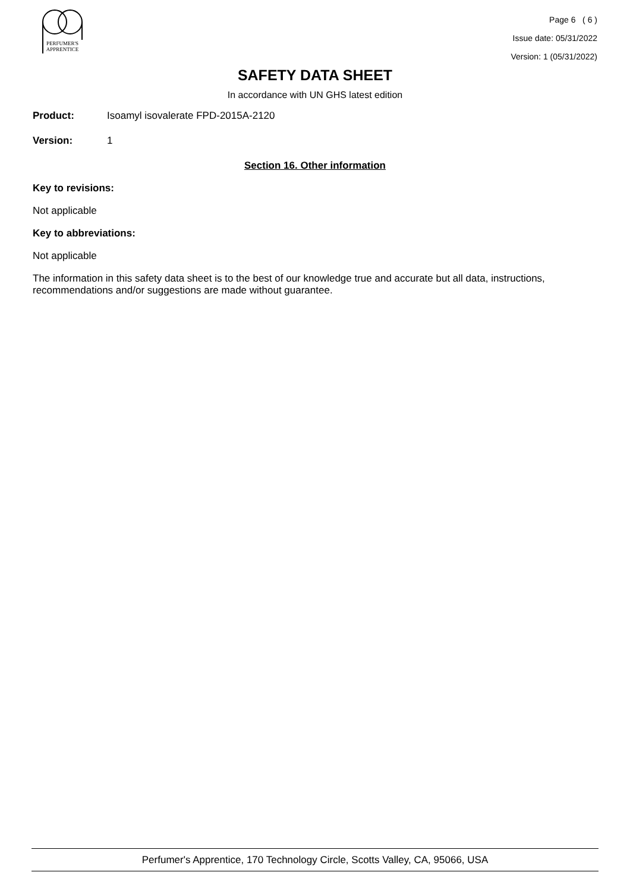PERFUMER'S
APPRENTICE
Page 6 ( 6 )
Issue date: 05/31/2022
Version: 1 (05/31/2022)
SAFETY DATA SHEET
In accordance with UN GHS latest edition
Product: Isoamyl isovalerate FPD-2015A-2120
Version: 1
Section 16. Other information
Key to revisions:
Not applicable
Key to abbreviations:
Not applicable
The information in this safety data sheet is to the best of our knowledge true and accurate but all data, instructions, recommendations and/or suggestions are made without guarantee.
Perfumer's Apprentice, 170 Technology Circle, Scotts Valley, CA, 95066, USA